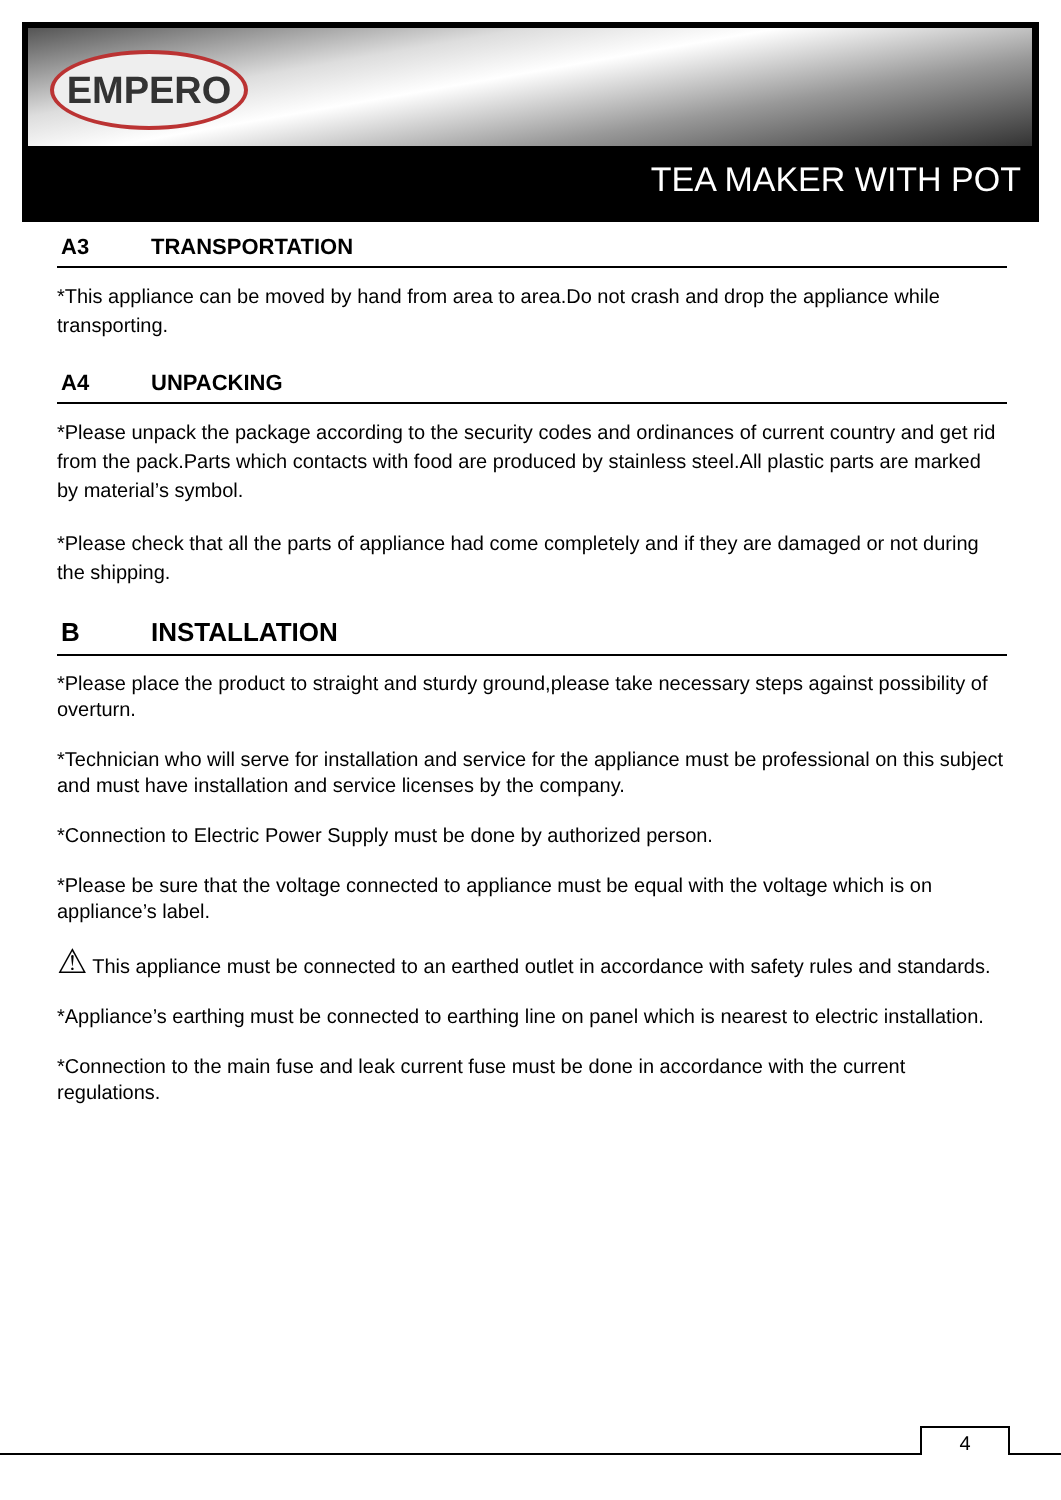EMPERO
TEA MAKER WITH POT
A3 TRANSPORTATION
*This appliance can be moved by hand from area to area.Do not crash and drop the appliance while transporting.
A4 UNPACKING
*Please unpack the package according to the security codes and ordinances of current country and get rid from the pack.Parts which contacts with food are produced by stainless steel.All plastic parts are marked by material’s symbol.
*Please check that all the parts of appliance had come completely and if they are damaged or not during the shipping.
B INSTALLATION
*Please place the product to straight and sturdy ground,please take necessary steps against possibility of overturn.
*Technician who will serve for installation and service for the appliance must be professional on this subject and must have installation and service licenses by the company.
*Connection to Electric Power Supply must be done by authorized person.
*Please be sure that the voltage connected to appliance must be equal with the voltage which is on appliance’s label.
⚠ This appliance must be connected to an earthed outlet in accordance with safety rules and standards.
*Appliance’s earthing must be connected to earthing line on panel which is nearest to electric installation.
*Connection to the main fuse and leak current fuse must be done in accordance with the current regulations.
4